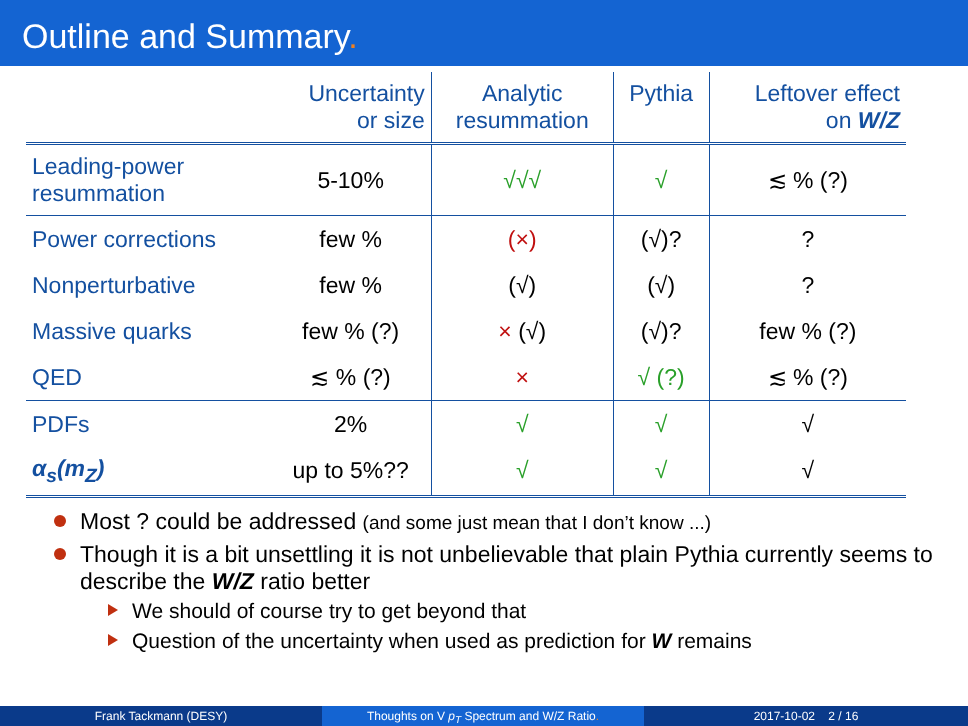Outline and Summary.
| | Uncertainty or size | Analytic resummation | Pythia | Leftover effect on W/Z |
| --- | --- | --- | --- | --- |
| Leading-power resummation | 5-10% | √√√ | √ | ≲ % (?) |
| Power corrections | few % | (×) | (√)? | ? |
| Nonperturbative | few % | (√) | (√) | ? |
| Massive quarks | few % (?) | × (√) | (√)? | few % (?) |
| QED | ≲ % (?) | × | √ (?) | ≲ % (?) |
| PDFs | 2% | √ | √ | √ |
| α<sub>s</sub>(m<sub>Z</sub>) | up to 5%?? | √ | √ | √ |
Most ? could be addressed (and some just mean that I don’t know ...)
Though it is a bit unsettling it is not unbelievable that plain Pythia currently seems to describe the W/Z ratio better
We should of course try to get beyond that
Question of the uncertainty when used as prediction for W remains
Frank Tackmann (DESY) Thoughts on V p<sub>T</sub> Spectrum and W/Z Ratio. 2017-10-02 2 / 16